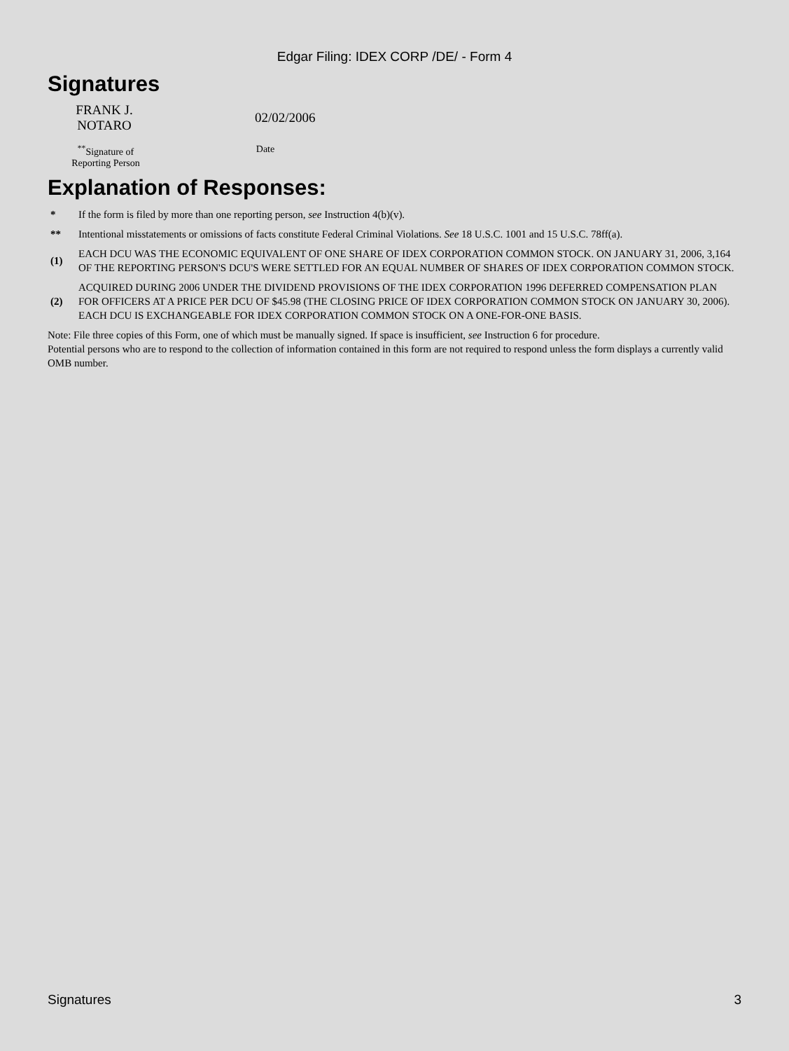Edgar Filing: IDEX CORP /DE/ - Form 4
Signatures
| FRANK J. NOTARO | | 02/02/2006 |
| <sup>**</sup> Signature of Reporting Person | | Date |
Explanation of Responses:
| * | If the form is filed by more than one reporting person, see Instruction 4(b)(v). |
| ** | Intentional misstatements or omissions of facts constitute Federal Criminal Violations. See 18 U.S.C. 1001 and 15 U.S.C. 78ff(a). |
| (1) | EACH DCU WAS THE ECONOMIC EQUIVALENT OF ONE SHARE OF IDEX CORPORATION COMMON STOCK. ON JANUARY 31, 2006, 3,164 OF THE REPORTING PERSON'S DCU'S WERE SETTLED FOR AN EQUAL NUMBER OF SHARES OF IDEX CORPORATION COMMON STOCK. |
| (2) | ACQUIRED DURING 2006 UNDER THE DIVIDEND PROVISIONS OF THE IDEX CORPORATION 1996 DEFERRED COMPENSATION PLAN FOR OFFICERS AT A PRICE PER DCU OF $45.98 (THE CLOSING PRICE OF IDEX CORPORATION COMMON STOCK ON JANUARY 30, 2006). EACH DCU IS EXCHANGEABLE FOR IDEX CORPORATION COMMON STOCK ON A ONE-FOR-ONE BASIS. |
Note: File three copies of this Form, one of which must be manually signed. If space is insufficient, see Instruction 6 for procedure.
Potential persons who are to respond to the collection of information contained in this form are not required to respond unless the form displays a currently valid OMB number.
Signatures 3